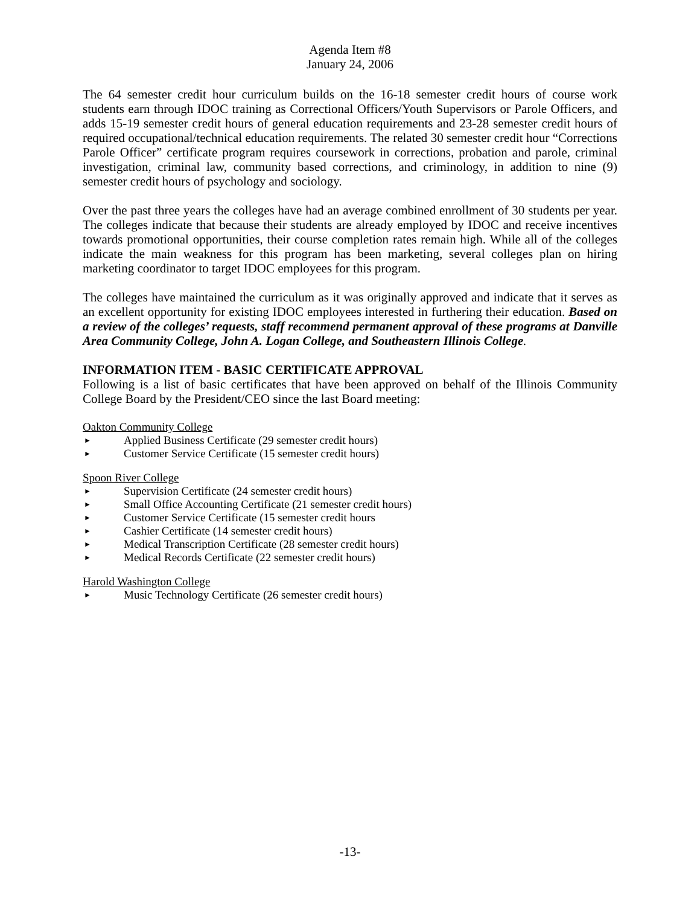Agenda Item #8
January 24, 2006
The 64 semester credit hour curriculum builds on the 16-18 semester credit hours of course work students earn through IDOC training as Correctional Officers/Youth Supervisors or Parole Officers, and adds 15-19 semester credit hours of general education requirements and 23-28 semester credit hours of required occupational/technical education requirements. The related 30 semester credit hour “Corrections Parole Officer” certificate program requires coursework in corrections, probation and parole, criminal investigation, criminal law, community based corrections, and criminology, in addition to nine (9) semester credit hours of psychology and sociology.
Over the past three years the colleges have had an average combined enrollment of 30 students per year. The colleges indicate that because their students are already employed by IDOC and receive incentives towards promotional opportunities, their course completion rates remain high. While all of the colleges indicate the main weakness for this program has been marketing, several colleges plan on hiring marketing coordinator to target IDOC employees for this program.
The colleges have maintained the curriculum as it was originally approved and indicate that it serves as an excellent opportunity for existing IDOC employees interested in furthering their education. Based on a review of the colleges’ requests, staff recommend permanent approval of these programs at Danville Area Community College, John A. Logan College, and Southeastern Illinois College.
INFORMATION ITEM - BASIC CERTIFICATE APPROVAL
Following is a list of basic certificates that have been approved on behalf of the Illinois Community College Board by the President/CEO since the last Board meeting:
Oakton Community College
► Applied Business Certificate (29 semester credit hours)
► Customer Service Certificate (15 semester credit hours)
Spoon River College
► Supervision Certificate (24 semester credit hours)
► Small Office Accounting Certificate (21 semester credit hours)
► Customer Service Certificate (15 semester credit hours
► Cashier Certificate (14 semester credit hours)
► Medical Transcription Certificate (28 semester credit hours)
► Medical Records Certificate (22 semester credit hours)
Harold Washington College
► Music Technology Certificate (26 semester credit hours)
-13-